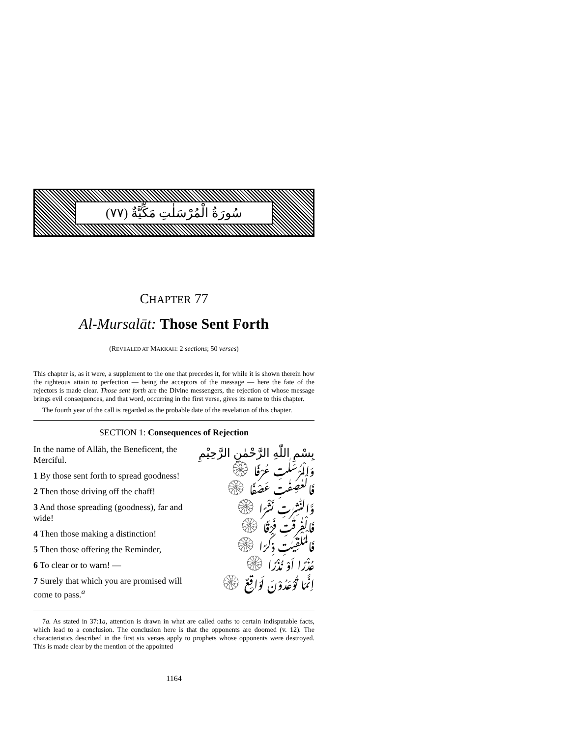سُورَةُ الْمُرْسَلٰتِ مَكِّيَّةٌ (٧٧)
CHAPTER 77
Al-Mursalāt: Those Sent Forth
(REVEALED AT MAKKAH: 2 sections; 50 verses)
This chapter is, as it were, a supplement to the one that precedes it, for while it is shown therein how the righteous attain to perfection — being the acceptors of the message — here the fate of the rejectors is made clear. Those sent forth are the Divine messengers, the rejection of whose message brings evil consequences, and that word, occurring in the first verse, gives its name to this chapter.
The fourth year of the call is regarded as the probable date of the revelation of this chapter.
SECTION 1: Consequences of Rejection
In the name of Allāh, the Beneficent, the Merciful.
1 By those sent forth to spread goodness!
2 Then those driving off the chaff!
3 And those spreading (goodness), far and wide!
4 Then those making a distinction!
5 Then those offering the Reminder,
6 To clear or to warn! —
7 Surely that which you are promised will come to pass.<sup>a</sup>
بِسْمِ اللّٰهِ الرَّحْمٰنِ الرَّحِيْمِ
وَالْمُرْسَلٰتِ عُرْفًا ۞
فَالْعٰصِفٰتِ عَصْفًا ۞
وَّالنّٰشِرٰتِ نَشْرًا ۞
فَالْفٰرِقٰتِ فَرْقًا ۞
فَالْمُلْقِيٰتِ ذِكْرًا ۞
عُذْرًا اَوْ نُذْرًا ۞
اِنَّمَا تُوْعَدُوْنَ لَوَاقِعٌ ۞
7a. As stated in 37:1a, attention is drawn in what are called oaths to certain indisputable facts, which lead to a conclusion. The conclusion here is that the opponents are doomed (v. 12). The characteristics described in the first six verses apply to prophets whose opponents were destroyed. This is made clear by the mention of the appointed
1164